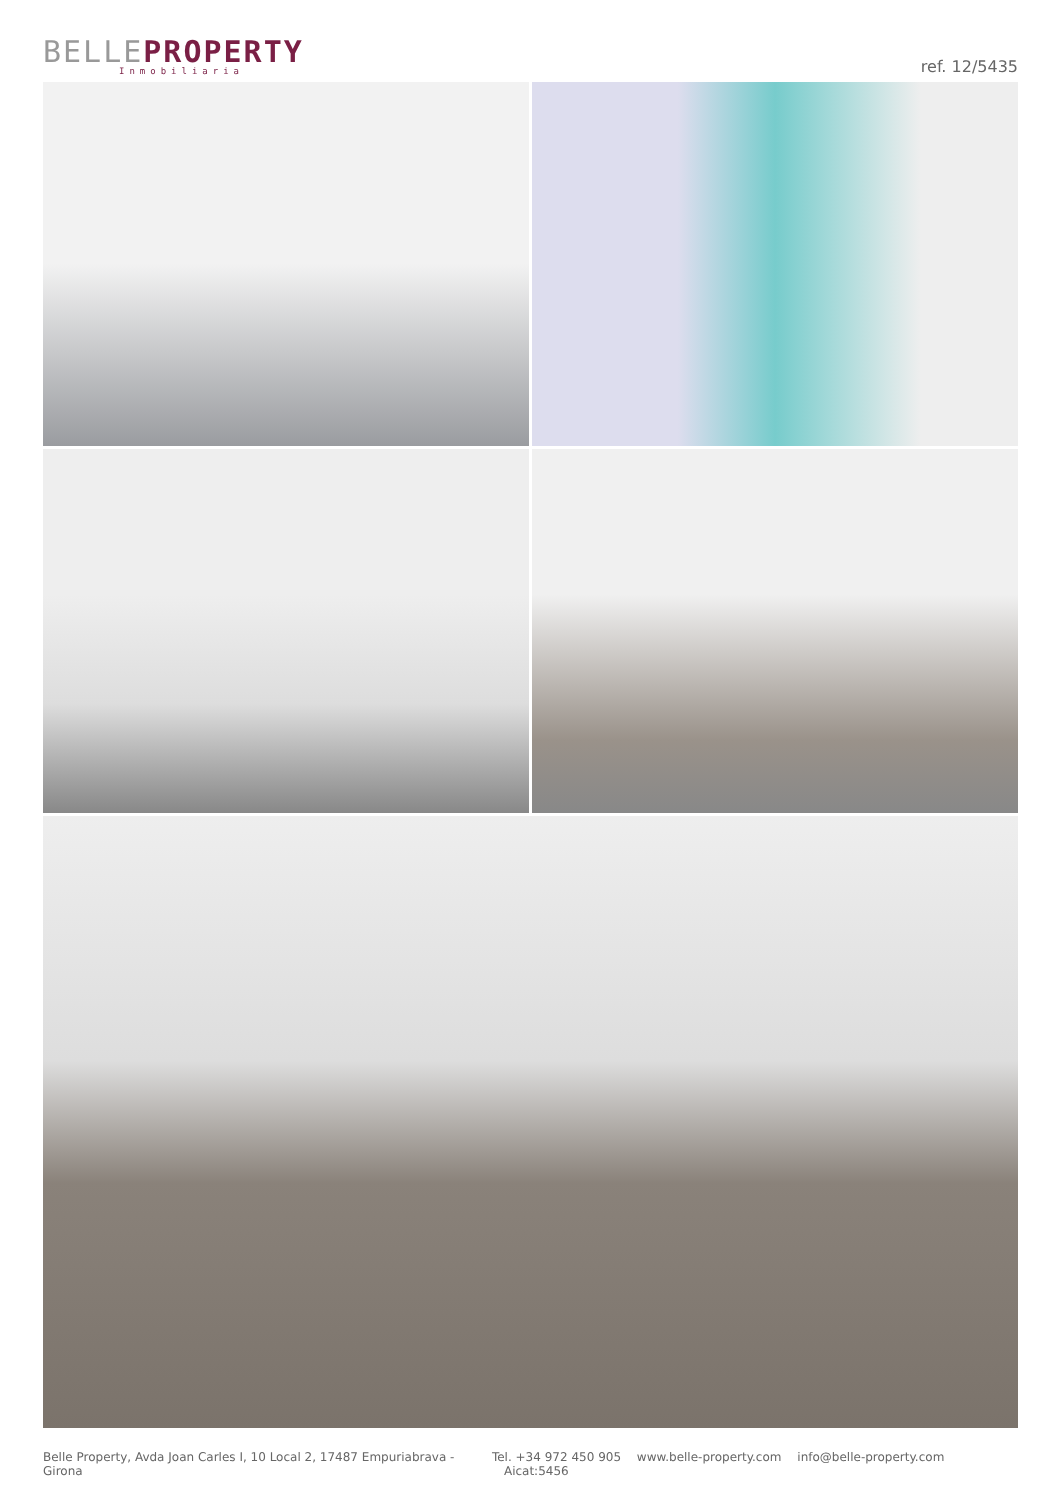BELLE PROPERTY
Inmobiliaria
ref. 12/5435
Belle Property, Avda Joan Carles I, 10 Local 2, 17487 Empuriabrava - Girona
Tel. +34 972 450 905 www.belle-property.com info@belle-property.com Aicat:5456